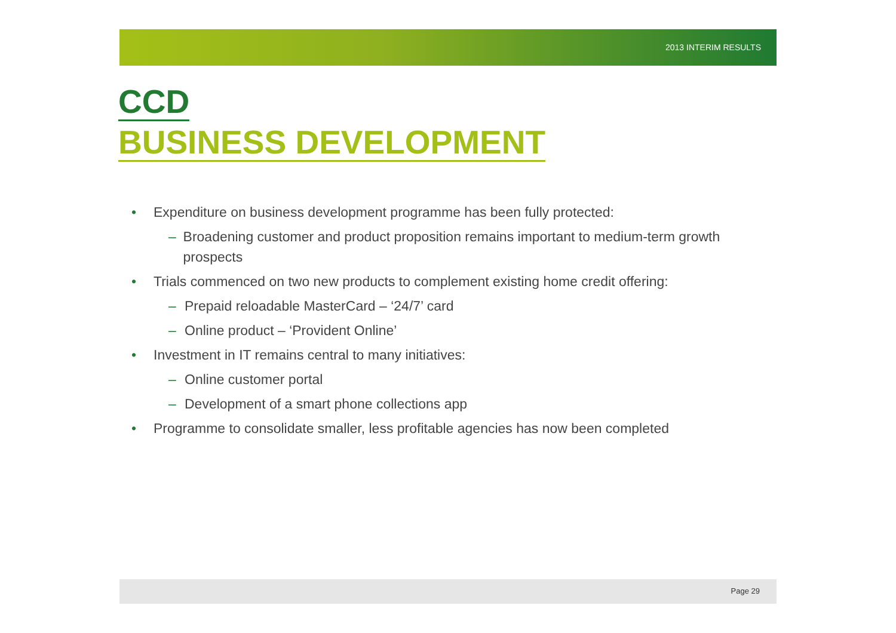2013 INTERIM RESULTS
CCD
BUSINESS DEVELOPMENT
• Expenditure on business development programme has been fully protected:
– Broadening customer and product proposition remains important to medium-term growth prospects
• Trials commenced on two new products to complement existing home credit offering:
– Prepaid reloadable MasterCard – ‘24/7’ card
– Online product – ‘Provident Online’
• Investment in IT remains central to many initiatives:
– Online customer portal
– Development of a smart phone collections app
• Programme to consolidate smaller, less profitable agencies has now been completed
Page 29